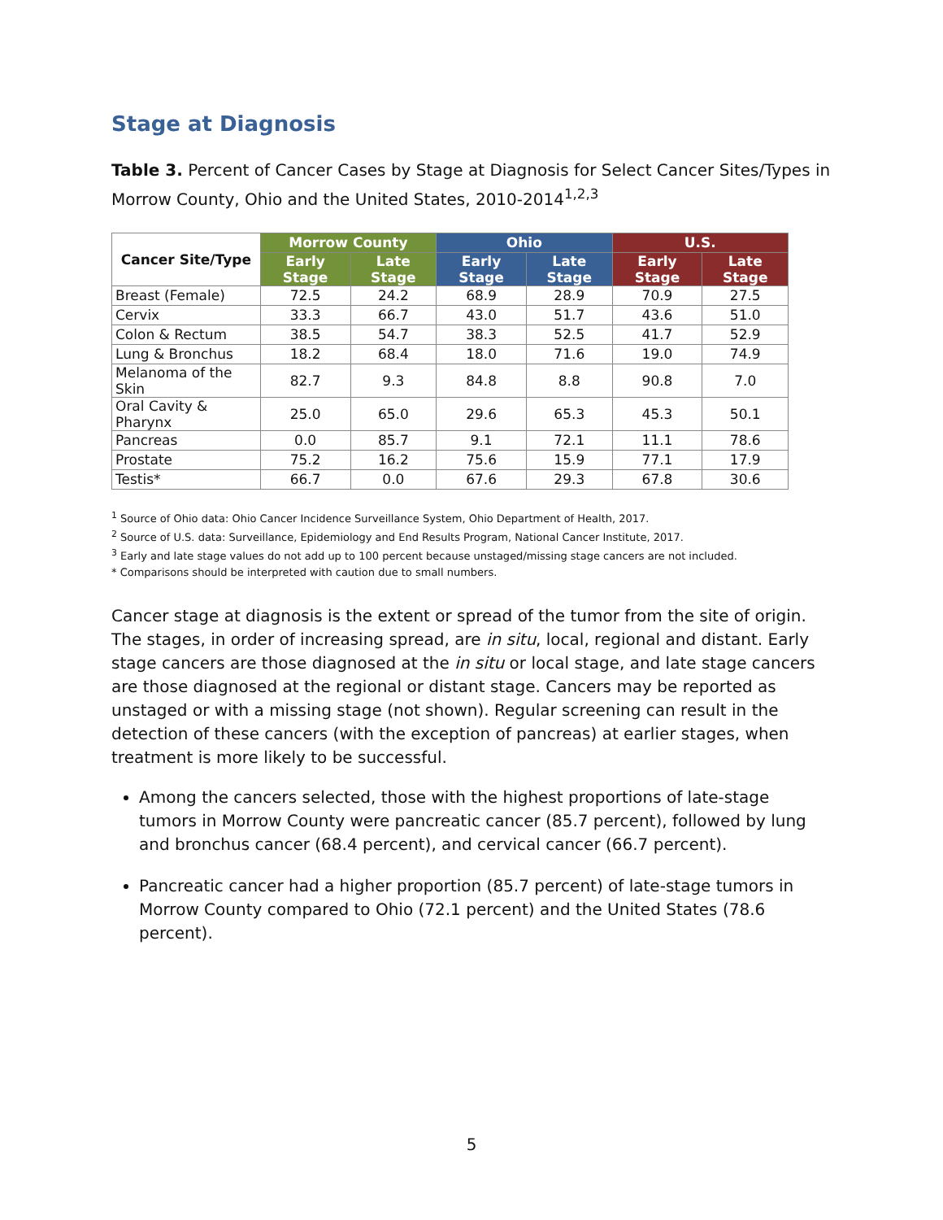Stage at Diagnosis
Table 3. Percent of Cancer Cases by Stage at Diagnosis for Select Cancer Sites/Types in Morrow County, Ohio and the United States, 2010-2014<sup>1,2,3</sup>
| Cancer Site/Type | Morrow County | | Ohio | | U.S. | |
| --- | --- | --- | --- | --- | --- | --- |
| | Early Stage | Late Stage | Early Stage | Late Stage | Early Stage | Late Stage |
| Breast (Female) | 72.5 | 24.2 | 68.9 | 28.9 | 70.9 | 27.5 |
| Cervix | 33.3 | 66.7 | 43.0 | 51.7 | 43.6 | 51.0 |
| Colon & Rectum | 38.5 | 54.7 | 38.3 | 52.5 | 41.7 | 52.9 |
| Lung & Bronchus | 18.2 | 68.4 | 18.0 | 71.6 | 19.0 | 74.9 |
| Melanoma of the Skin | 82.7 | 9.3 | 84.8 | 8.8 | 90.8 | 7.0 |
| Oral Cavity & Pharynx | 25.0 | 65.0 | 29.6 | 65.3 | 45.3 | 50.1 |
| Pancreas | 0.0 | 85.7 | 9.1 | 72.1 | 11.1 | 78.6 |
| Prostate | 75.2 | 16.2 | 75.6 | 15.9 | 77.1 | 17.9 |
| Testis* | 66.7 | 0.0 | 67.6 | 29.3 | 67.8 | 30.6 |
<sup>1</sup> Source of Ohio data: Ohio Cancer Incidence Surveillance System, Ohio Department of Health, 2017.
<sup>2</sup> Source of U.S. data: Surveillance, Epidemiology and End Results Program, National Cancer Institute, 2017.
<sup>3</sup> Early and late stage values do not add up to 100 percent because unstaged/missing stage cancers are not included.
* Comparisons should be interpreted with caution due to small numbers.
Cancer stage at diagnosis is the extent or spread of the tumor from the site of origin. The stages, in order of increasing spread, are in situ, local, regional and distant. Early stage cancers are those diagnosed at the in situ or local stage, and late stage cancers are those diagnosed at the regional or distant stage. Cancers may be reported as unstaged or with a missing stage (not shown). Regular screening can result in the detection of these cancers (with the exception of pancreas) at earlier stages, when treatment is more likely to be successful.
Among the cancers selected, those with the highest proportions of late-stage tumors in Morrow County were pancreatic cancer (85.7 percent), followed by lung and bronchus cancer (68.4 percent), and cervical cancer (66.7 percent).
Pancreatic cancer had a higher proportion (85.7 percent) of late-stage tumors in Morrow County compared to Ohio (72.1 percent) and the United States (78.6 percent).
5